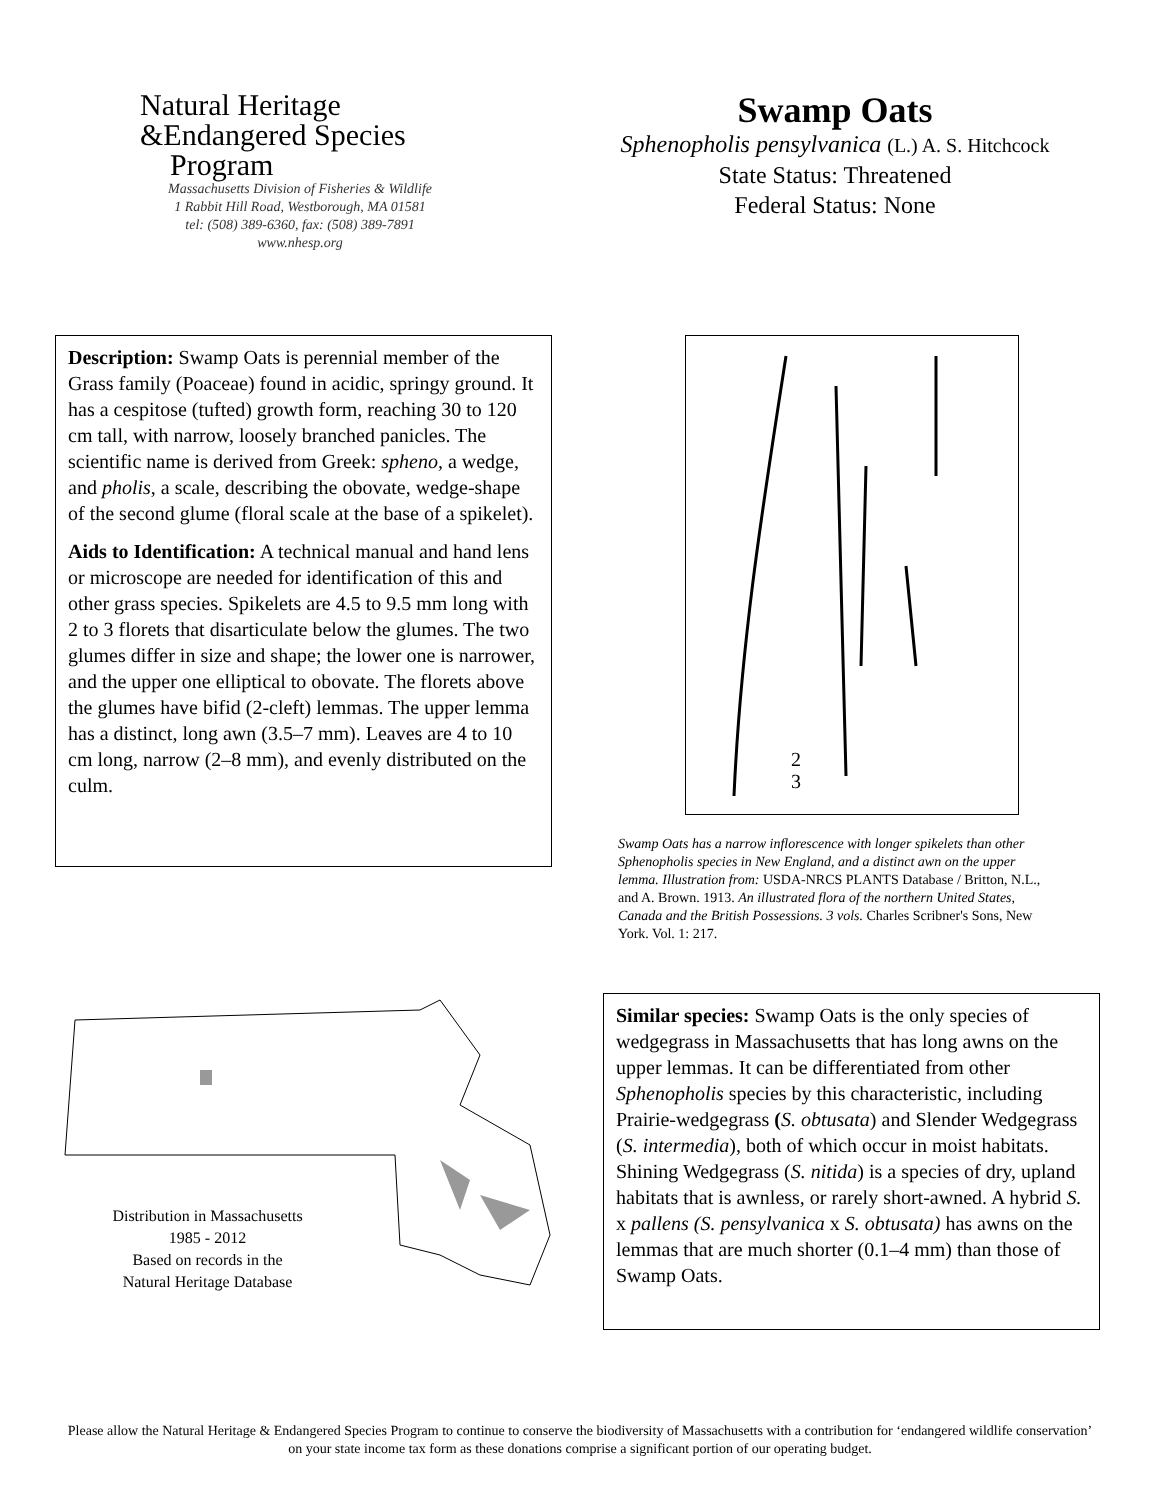Natural Heritage
&Endangered Species
Program
Massachusetts Division of Fisheries & Wildlife
1 Rabbit Hill Road, Westborough, MA 01581
tel: (508) 389-6360, fax: (508) 389-7891
www.nhesp.org
Swamp Oats
Sphenopholis pensylvanica (L.) A. S. Hitchcock
State Status: Threatened
Federal Status: None
Description: Swamp Oats is perennial member of the Grass family (Poaceae) found in acidic, springy ground. It has a cespitose (tufted) growth form, reaching 30 to 120 cm tall, with narrow, loosely branched panicles. The scientific name is derived from Greek: spheno, a wedge, and pholis, a scale, describing the obovate, wedge-shape of the second glume (floral scale at the base of a spikelet).
Aids to Identification: A technical manual and hand lens or microscope are needed for identification of this and other grass species. Spikelets are 4.5 to 9.5 mm long with 2 to 3 florets that disarticulate below the glumes. The two glumes differ in size and shape; the lower one is narrower, and the upper one elliptical to obovate. The florets above the glumes have bifid (2-cleft) lemmas. The upper lemma has a distinct, long awn (3.5–7 mm). Leaves are 4 to 10 cm long, narrow (2–8 mm), and evenly distributed on the culm.
2
3
Swamp Oats has a narrow inflorescence with longer spikelets than other Sphenopholis species in New England, and a distinct awn on the upper lemma. Illustration from: USDA-NRCS PLANTS Database / Britton, N.L., and A. Brown. 1913. An illustrated flora of the northern United States, Canada and the British Possessions. 3 vols. Charles Scribner's Sons, New York. Vol. 1: 217.
Distribution in Massachusetts
1985 - 2012
Based on records in the
Natural Heritage Database
Similar species: Swamp Oats is the only species of wedgegrass in Massachusetts that has long awns on the upper lemmas. It can be differentiated from other Sphenopholis species by this characteristic, including Prairie-wedgegrass (S. obtusata) and Slender Wedgegrass (S. intermedia), both of which occur in moist habitats. Shining Wedgegrass (S. nitida) is a species of dry, upland habitats that is awnless, or rarely short-awned. A hybrid S. x pallens (S. pensylvanica x S. obtusata) has awns on the lemmas that are much shorter (0.1–4 mm) than those of Swamp Oats.
Please allow the Natural Heritage & Endangered Species Program to continue to conserve the biodiversity of Massachusetts with a contribution for ‘endangered wildlife conservation’ on your state income tax form as these donations comprise a significant portion of our operating budget.